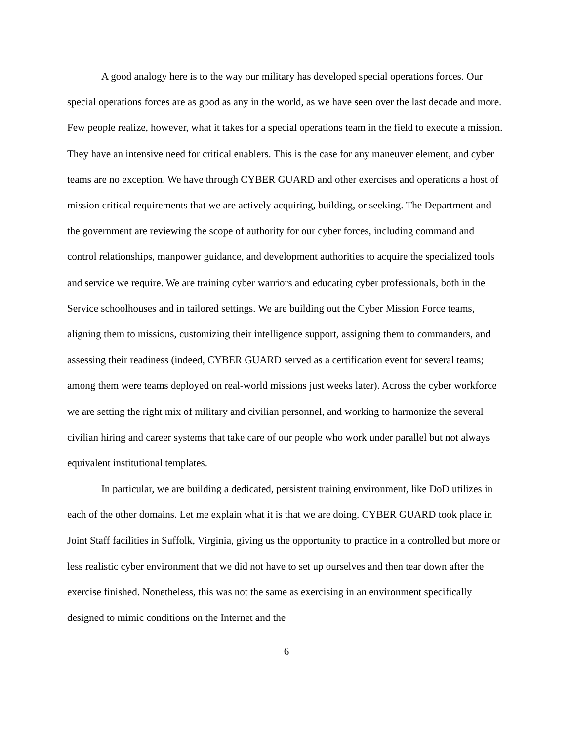A good analogy here is to the way our military has developed special operations forces. Our special operations forces are as good as any in the world, as we have seen over the last decade and more. Few people realize, however, what it takes for a special operations team in the field to execute a mission. They have an intensive need for critical enablers. This is the case for any maneuver element, and cyber teams are no exception. We have through CYBER GUARD and other exercises and operations a host of mission critical requirements that we are actively acquiring, building, or seeking. The Department and the government are reviewing the scope of authority for our cyber forces, including command and control relationships, manpower guidance, and development authorities to acquire the specialized tools and service we require. We are training cyber warriors and educating cyber professionals, both in the Service schoolhouses and in tailored settings. We are building out the Cyber Mission Force teams, aligning them to missions, customizing their intelligence support, assigning them to commanders, and assessing their readiness (indeed, CYBER GUARD served as a certification event for several teams; among them were teams deployed on real-world missions just weeks later). Across the cyber workforce we are setting the right mix of military and civilian personnel, and working to harmonize the several civilian hiring and career systems that take care of our people who work under parallel but not always equivalent institutional templates.
In particular, we are building a dedicated, persistent training environment, like DoD utilizes in each of the other domains. Let me explain what it is that we are doing. CYBER GUARD took place in Joint Staff facilities in Suffolk, Virginia, giving us the opportunity to practice in a controlled but more or less realistic cyber environment that we did not have to set up ourselves and then tear down after the exercise finished. Nonetheless, this was not the same as exercising in an environment specifically designed to mimic conditions on the Internet and the
6